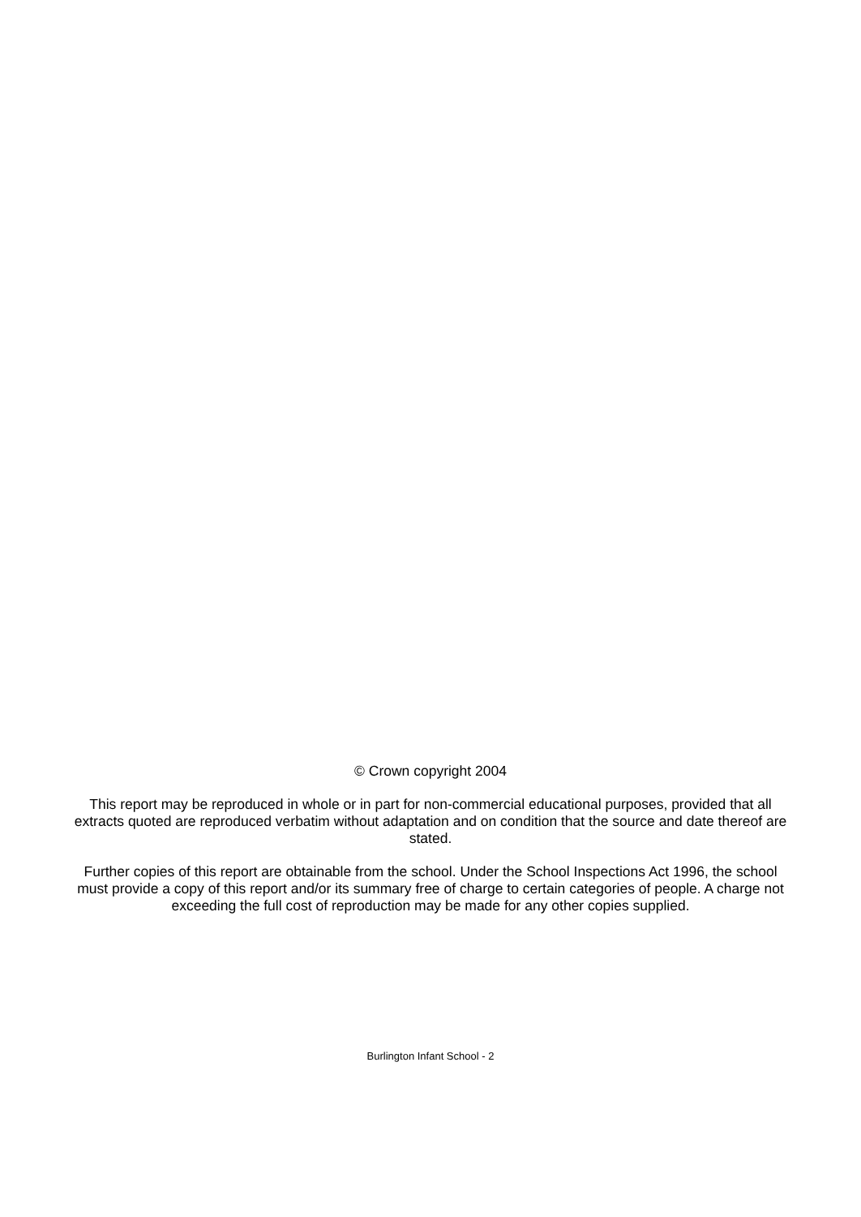© Crown copyright 2004
This report may be reproduced in whole or in part for non-commercial educational purposes, provided that all extracts quoted are reproduced verbatim without adaptation and on condition that the source and date thereof are stated.
Further copies of this report are obtainable from the school. Under the School Inspections Act 1996, the school must provide a copy of this report and/or its summary free of charge to certain categories of people. A charge not exceeding the full cost of reproduction may be made for any other copies supplied.
Burlington Infant School - 2